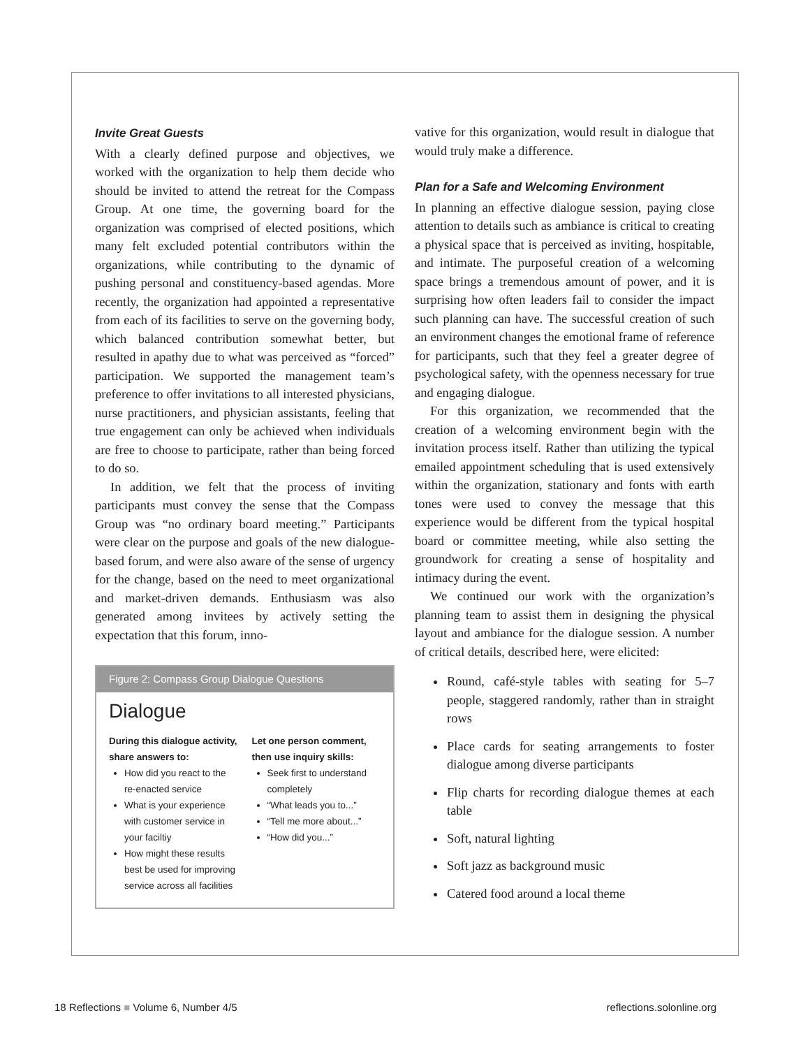Invite Great Guests
With a clearly defined purpose and objectives, we worked with the organization to help them decide who should be invited to attend the retreat for the Compass Group. At one time, the governing board for the organization was comprised of elected positions, which many felt excluded potential contributors within the organizations, while contributing to the dynamic of pushing personal and constituency-based agendas. More recently, the organization had appointed a representative from each of its facilities to serve on the governing body, which balanced contribution somewhat better, but resulted in apathy due to what was perceived as “forced” participation. We supported the management team’s preference to offer invitations to all interested physicians, nurse practitioners, and physician assistants, feeling that true engagement can only be achieved when individuals are free to choose to participate, rather than being forced to do so.
In addition, we felt that the process of inviting participants must convey the sense that the Compass Group was “no ordinary board meeting.” Participants were clear on the purpose and goals of the new dialogue-based forum, and were also aware of the sense of urgency for the change, based on the need to meet organizational and market-driven demands. Enthusiasm was also generated among invitees by actively setting the expectation that this forum, inno-
Figure 2: Compass Group Dialogue Questions
Dialogue
During this dialogue activity, share answers to:
How did you react to the re-enacted service
What is your experience with customer service in your faciltiy
How might these results best be used for improving service across all facilities
Let one person comment, then use inquiry skills:
Seek first to understand completely
“What leads you to...”
“Tell me more about...”
“How did you...”
vative for this organization, would result in dialogue that would truly make a difference.
Plan for a Safe and Welcoming Environment
In planning an effective dialogue session, paying close attention to details such as ambiance is critical to creating a physical space that is perceived as inviting, hospitable, and intimate. The purposeful creation of a welcoming space brings a tremendous amount of power, and it is surprising how often leaders fail to consider the impact such planning can have. The successful creation of such an environment changes the emotional frame of reference for participants, such that they feel a greater degree of psychological safety, with the openness necessary for true and engaging dialogue.
For this organization, we recommended that the creation of a welcoming environment begin with the invitation process itself. Rather than utilizing the typical emailed appointment scheduling that is used extensively within the organization, stationary and fonts with earth tones were used to convey the message that this experience would be different from the typical hospital board or committee meeting, while also setting the groundwork for creating a sense of hospitality and intimacy during the event.
We continued our work with the organization’s planning team to assist them in designing the physical layout and ambiance for the dialogue session. A number of critical details, described here, were elicited:
Round, café-style tables with seating for 5–7 people, staggered randomly, rather than in straight rows
Place cards for seating arrangements to foster dialogue among diverse participants
Flip charts for recording dialogue themes at each table
Soft, natural lighting
Soft jazz as background music
Catered food around a local theme
18 Reflections ■ Volume 6, Number 4/5 reflections.solonline.org